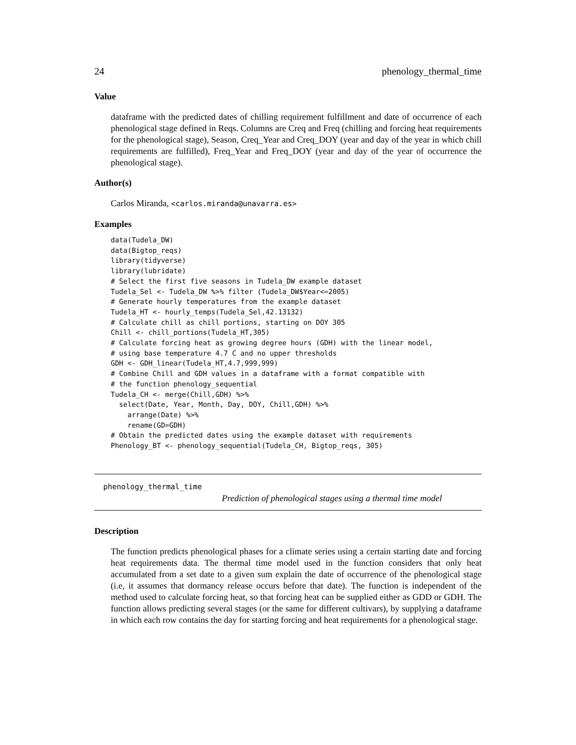24 phenology_thermal_time
Value
dataframe with the predicted dates of chilling requirement fulfillment and date of occurrence of each phenological stage defined in Reqs. Columns are Creq and Freq (chilling and forcing heat requirements for the phenological stage), Season, Creq_Year and Creq_DOY (year and day of the year in which chill requirements are fulfilled), Freq_Year and Freq_DOY (year and day of the year of occurrence the phenological stage).
Author(s)
Carlos Miranda, <carlos.miranda@unavarra.es>
Examples
data(Tudela_DW)
data(Bigtop_reqs)
library(tidyverse)
library(lubridate)
# Select the first five seasons in Tudela_DW example dataset
Tudela_Sel <- Tudela_DW %>% filter (Tudela_DW$Year<=2005)
# Generate hourly temperatures from the example dataset
Tudela_HT <- hourly_temps(Tudela_Sel,42.13132)
# Calculate chill as chill portions, starting on DOY 305
Chill <- chill_portions(Tudela_HT,305)
# Calculate forcing heat as growing degree hours (GDH) with the linear model,
# using base temperature 4.7 C and no upper thresholds
GDH <- GDH_linear(Tudela_HT,4.7,999,999)
# Combine Chill and GDH values in a dataframe with a format compatible with
# the function phenology_sequential
Tudela_CH <- merge(Chill,GDH) %>%
  select(Date, Year, Month, Day, DOY, Chill,GDH) %>%
    arrange(Date) %>%
    rename(GD=GDH)
# Obtain the predicted dates using the example dataset with requirements
Phenology_BT <- phenology_sequential(Tudela_CH, Bigtop_reqs, 305)
phenology_thermal_time
Prediction of phenological stages using a thermal time model
Description
The function predicts phenological phases for a climate series using a certain starting date and forcing heat requirements data. The thermal time model used in the function considers that only heat accumulated from a set date to a given sum explain the date of occurrence of the phenological stage (i.e, it assumes that dormancy release occurs before that date). The function is independent of the method used to calculate forcing heat, so that forcing heat can be supplied either as GDD or GDH. The function allows predicting several stages (or the same for different cultivars), by supplying a dataframe in which each row contains the day for starting forcing and heat requirements for a phenological stage.